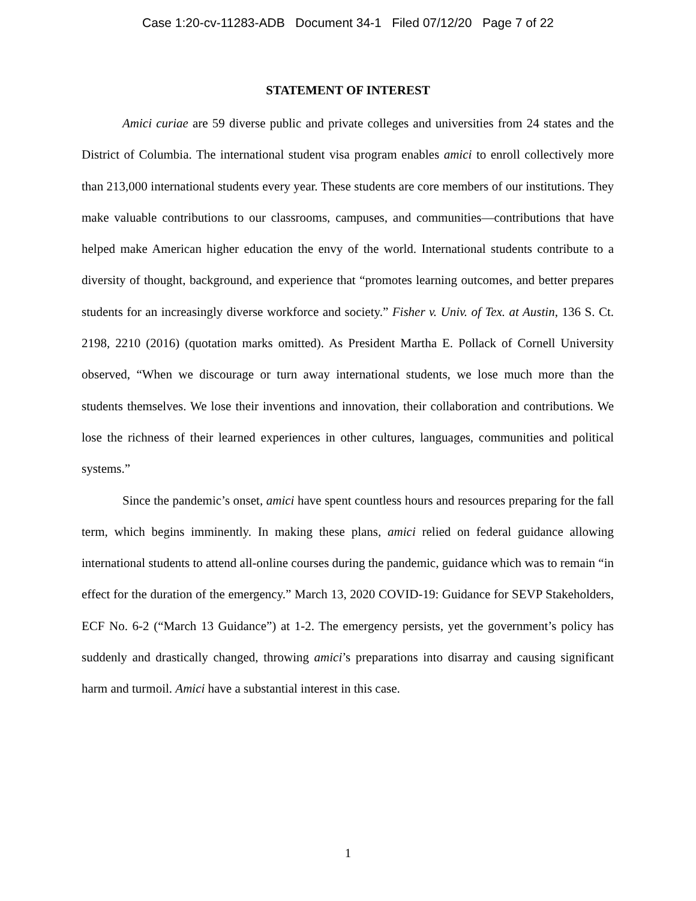Case 1:20-cv-11283-ADB Document 34-1 Filed 07/12/20 Page 7 of 22
STATEMENT OF INTEREST
Amici curiae are 59 diverse public and private colleges and universities from 24 states and the District of Columbia. The international student visa program enables amici to enroll collectively more than 213,000 international students every year. These students are core members of our institutions. They make valuable contributions to our classrooms, campuses, and communities—contributions that have helped make American higher education the envy of the world. International students contribute to a diversity of thought, background, and experience that “promotes learning outcomes, and better prepares students for an increasingly diverse workforce and society.” Fisher v. Univ. of Tex. at Austin, 136 S. Ct. 2198, 2210 (2016) (quotation marks omitted). As President Martha E. Pollack of Cornell University observed, “When we discourage or turn away international students, we lose much more than the students themselves. We lose their inventions and innovation, their collaboration and contributions. We lose the richness of their learned experiences in other cultures, languages, communities and political systems.”
Since the pandemic’s onset, amici have spent countless hours and resources preparing for the fall term, which begins imminently. In making these plans, amici relied on federal guidance allowing international students to attend all-online courses during the pandemic, guidance which was to remain “in effect for the duration of the emergency.” March 13, 2020 COVID-19: Guidance for SEVP Stakeholders, ECF No. 6-2 (“March 13 Guidance”) at 1-2. The emergency persists, yet the government’s policy has suddenly and drastically changed, throwing amici’s preparations into disarray and causing significant harm and turmoil. Amici have a substantial interest in this case.
1